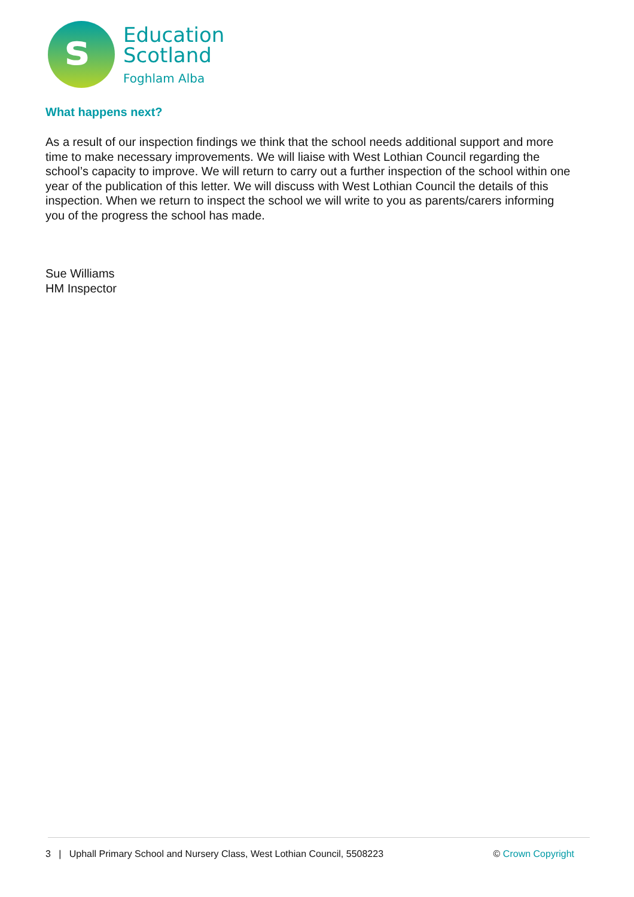s
Education
Scotland
Foghlam Alba
What happens next?
As a result of our inspection findings we think that the school needs additional support and more time to make necessary improvements. We will liaise with West Lothian Council regarding the school’s capacity to improve. We will return to carry out a further inspection of the school within one year of the publication of this letter. We will discuss with West Lothian Council the details of this inspection. When we return to inspect the school we will write to you as parents/carers informing you of the progress the school has made.
Sue Williams
HM Inspector
3 | Uphall Primary School and Nursery Class, West Lothian Council, 5508223 © Crown Copyright